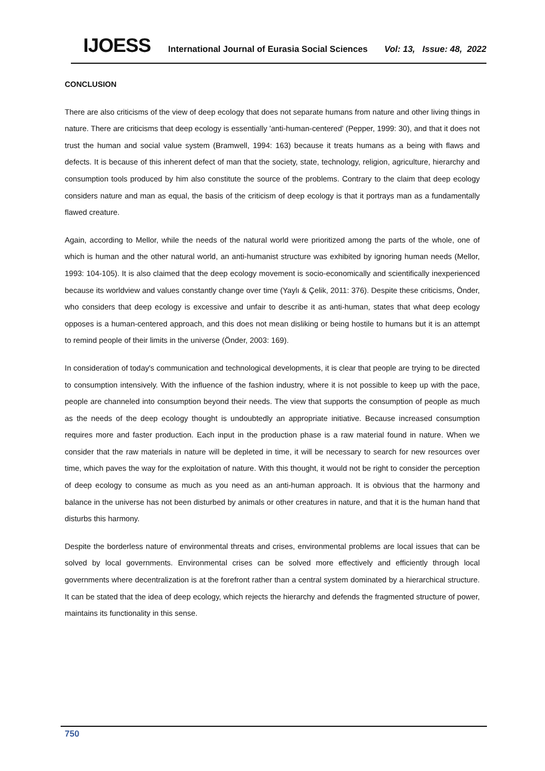IJOESS International Journal of Eurasia Social Sciences Vol: 13, Issue: 48, 2022
CONCLUSION
There are also criticisms of the view of deep ecology that does not separate humans from nature and other living things in nature. There are criticisms that deep ecology is essentially 'anti-human-centered' (Pepper, 1999: 30), and that it does not trust the human and social value system (Bramwell, 1994: 163) because it treats humans as a being with flaws and defects. It is because of this inherent defect of man that the society, state, technology, religion, agriculture, hierarchy and consumption tools produced by him also constitute the source of the problems. Contrary to the claim that deep ecology considers nature and man as equal, the basis of the criticism of deep ecology is that it portrays man as a fundamentally flawed creature.
Again, according to Mellor, while the needs of the natural world were prioritized among the parts of the whole, one of which is human and the other natural world, an anti-humanist structure was exhibited by ignoring human needs (Mellor, 1993: 104-105). It is also claimed that the deep ecology movement is socio-economically and scientifically inexperienced because its worldview and values constantly change over time (Yaylı & Çelik, 2011: 376). Despite these criticisms, Önder, who considers that deep ecology is excessive and unfair to describe it as anti-human, states that what deep ecology opposes is a human-centered approach, and this does not mean disliking or being hostile to humans but it is an attempt to remind people of their limits in the universe (Önder, 2003: 169).
In consideration of today's communication and technological developments, it is clear that people are trying to be directed to consumption intensively. With the influence of the fashion industry, where it is not possible to keep up with the pace, people are channeled into consumption beyond their needs. The view that supports the consumption of people as much as the needs of the deep ecology thought is undoubtedly an appropriate initiative. Because increased consumption requires more and faster production. Each input in the production phase is a raw material found in nature. When we consider that the raw materials in nature will be depleted in time, it will be necessary to search for new resources over time, which paves the way for the exploitation of nature. With this thought, it would not be right to consider the perception of deep ecology to consume as much as you need as an anti-human approach. It is obvious that the harmony and balance in the universe has not been disturbed by animals or other creatures in nature, and that it is the human hand that disturbs this harmony.
Despite the borderless nature of environmental threats and crises, environmental problems are local issues that can be solved by local governments. Environmental crises can be solved more effectively and efficiently through local governments where decentralization is at the forefront rather than a central system dominated by a hierarchical structure. It can be stated that the idea of deep ecology, which rejects the hierarchy and defends the fragmented structure of power, maintains its functionality in this sense.
750